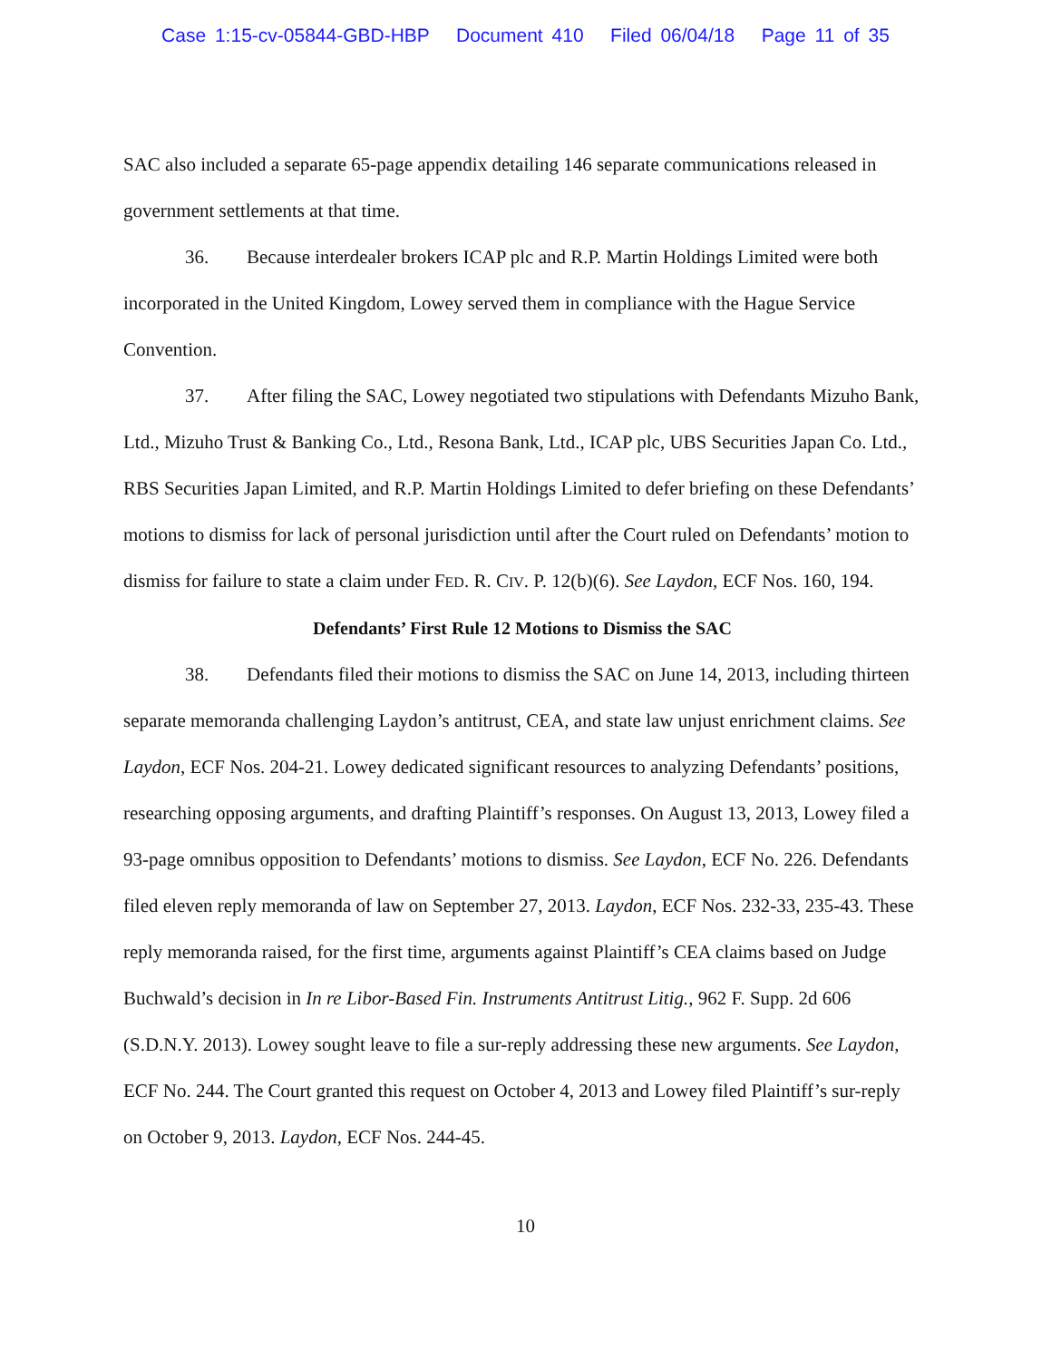Case 1:15-cv-05844-GBD-HBP Document 410 Filed 06/04/18 Page 11 of 35
SAC also included a separate 65-page appendix detailing 146 separate communications released in government settlements at that time.
36. Because interdealer brokers ICAP plc and R.P. Martin Holdings Limited were both incorporated in the United Kingdom, Lowey served them in compliance with the Hague Service Convention.
37. After filing the SAC, Lowey negotiated two stipulations with Defendants Mizuho Bank, Ltd., Mizuho Trust & Banking Co., Ltd., Resona Bank, Ltd., ICAP plc, UBS Securities Japan Co. Ltd., RBS Securities Japan Limited, and R.P. Martin Holdings Limited to defer briefing on these Defendants’ motions to dismiss for lack of personal jurisdiction until after the Court ruled on Defendants’ motion to dismiss for failure to state a claim under FED. R. CIV. P. 12(b)(6). See Laydon, ECF Nos. 160, 194.
Defendants’ First Rule 12 Motions to Dismiss the SAC
38. Defendants filed their motions to dismiss the SAC on June 14, 2013, including thirteen separate memoranda challenging Laydon’s antitrust, CEA, and state law unjust enrichment claims. See Laydon, ECF Nos. 204-21. Lowey dedicated significant resources to analyzing Defendants’ positions, researching opposing arguments, and drafting Plaintiff’s responses. On August 13, 2013, Lowey filed a 93-page omnibus opposition to Defendants’ motions to dismiss. See Laydon, ECF No. 226. Defendants filed eleven reply memoranda of law on September 27, 2013. Laydon, ECF Nos. 232-33, 235-43. These reply memoranda raised, for the first time, arguments against Plaintiff’s CEA claims based on Judge Buchwald’s decision in In re Libor-Based Fin. Instruments Antitrust Litig., 962 F. Supp. 2d 606 (S.D.N.Y. 2013). Lowey sought leave to file a sur-reply addressing these new arguments. See Laydon, ECF No. 244. The Court granted this request on October 4, 2013 and Lowey filed Plaintiff’s sur-reply on October 9, 2013. Laydon, ECF Nos. 244-45.
10